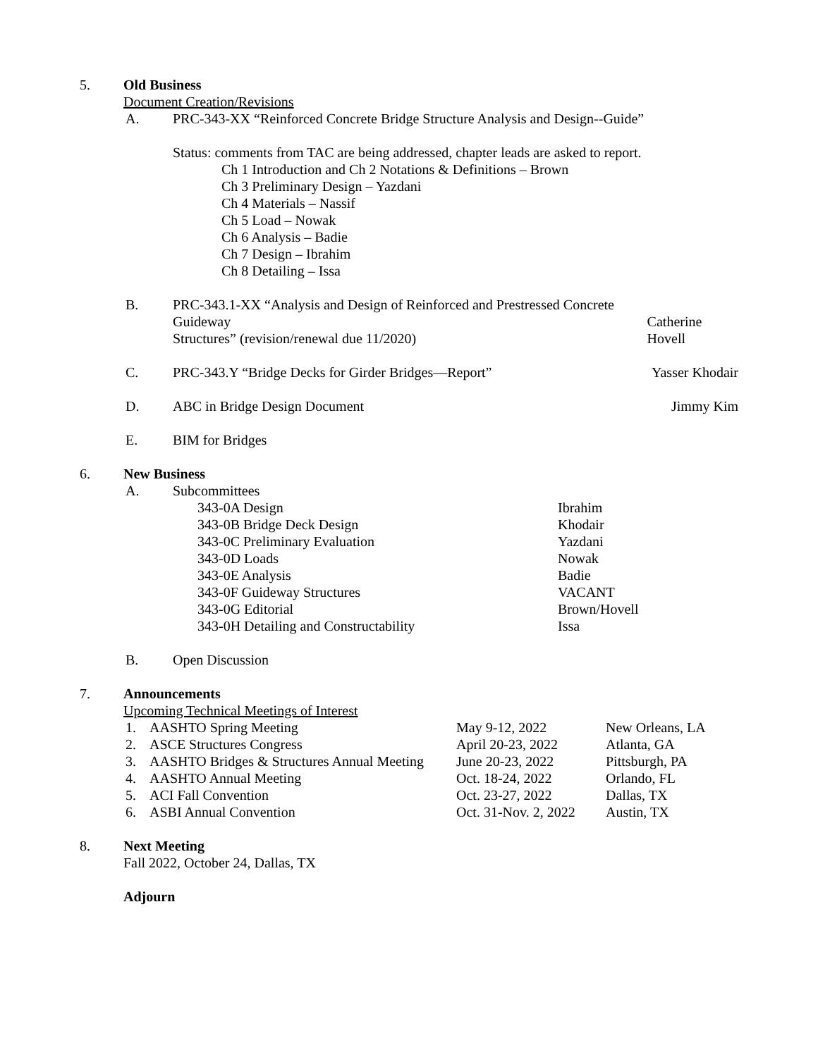5. Old Business
Document Creation/Revisions
A. PRC-343-XX “Reinforced Concrete Bridge Structure Analysis and Design--Guide”
Status: comments from TAC are being addressed, chapter leads are asked to report.
Ch 1 Introduction and Ch 2 Notations & Definitions – Brown
Ch 3 Preliminary Design – Yazdani
Ch 4 Materials – Nassif
Ch 5 Load – Nowak
Ch 6 Analysis – Badie
Ch 7 Design – Ibrahim
Ch 8 Detailing – Issa
B. PRC-343.1-XX “Analysis and Design of Reinforced and Prestressed Concrete Guideway
Structures” (revision/renewal due 11/2020) Catherine Hovell
C. PRC-343.Y “Bridge Decks for Girder Bridges—Report” Yasser Khodair
D. ABC in Bridge Design Document Jimmy Kim
E. BIM for Bridges
6. New Business
A. Subcommittees
343-0A Design Ibrahim
343-0B Bridge Deck Design Khodair
343-0C Preliminary Evaluation Yazdani
343-0D Loads Nowak
343-0E Analysis Badie
343-0F Guideway Structures VACANT
343-0G Editorial Brown/Hovell
343-0H Detailing and Constructability Issa
B. Open Discussion
7. Announcements
Upcoming Technical Meetings of Interest
1. AASHTO Spring Meeting May 9-12, 2022 New Orleans, LA
2. ASCE Structures Congress April 20-23, 2022 Atlanta, GA
3. AASHTO Bridges & Structures Annual Meeting June 20-23, 2022 Pittsburgh, PA
4. AASHTO Annual Meeting Oct. 18-24, 2022 Orlando, FL
5. ACI Fall Convention Oct. 23-27, 2022 Dallas, TX
6. ASBI Annual Convention Oct. 31-Nov. 2, 2022 Austin, TX
8. Next Meeting
Fall 2022, October 24, Dallas, TX
Adjourn